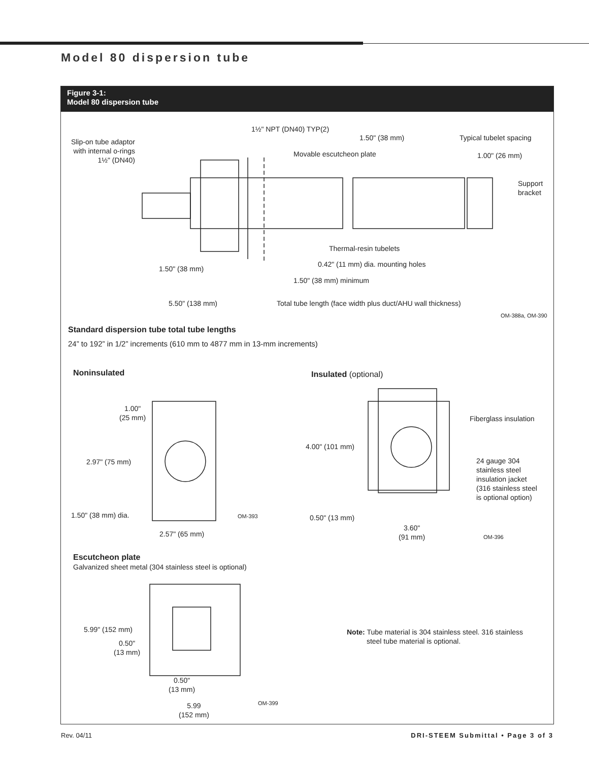Model 80 dispersion tube
Figure 3-1:
Model 80 dispersion tube
1½" NPT (DN40) TYP(2)
1.50" (38 mm) Typical tubelet spacing
Slip-on tube adaptor with internal o-rings 1½" (DN40)
Movable escutcheon plate 1.00" (26 mm)
Support bracket
Thermal-resin tubelets
0.42" (11 mm) dia. mounting holes
1.50" (38 mm)
1.50" (38 mm) minimum
5.50" (138 mm)
Total tube length (face width plus duct/AHU wall thickness)
OM-388a, OM-390
Standard dispersion tube total tube lengths
24” to 192” in 1/2” increments (610 mm to 4877 mm in 13-mm increments)
Noninsulated Insulated (optional)
1.00"
(25 mm)
Fiberglass insulation
4.00" (101 mm)
2.97" (75 mm)
24 gauge 304
stainless steel
insulation jacket
(316 stainless steel
is optional option)
1.50" (38 mm) dia. OM-393 0.50" (13 mm)
3.60"
(91 mm)
2.57" (65 mm) OM-396
Escutcheon plate
Galvanized sheet metal (304 stainless steel is optional)
5.99" (152 mm)
0.50"
(13 mm)
Note: Tube material is 304 stainless steel. 316 stainless
steel tube material is optional.
0.50"
(13 mm)
OM-399
5.99
(152 mm)
Rev. 04/11 DRI-STEEM Submittal • Page 3 of 3